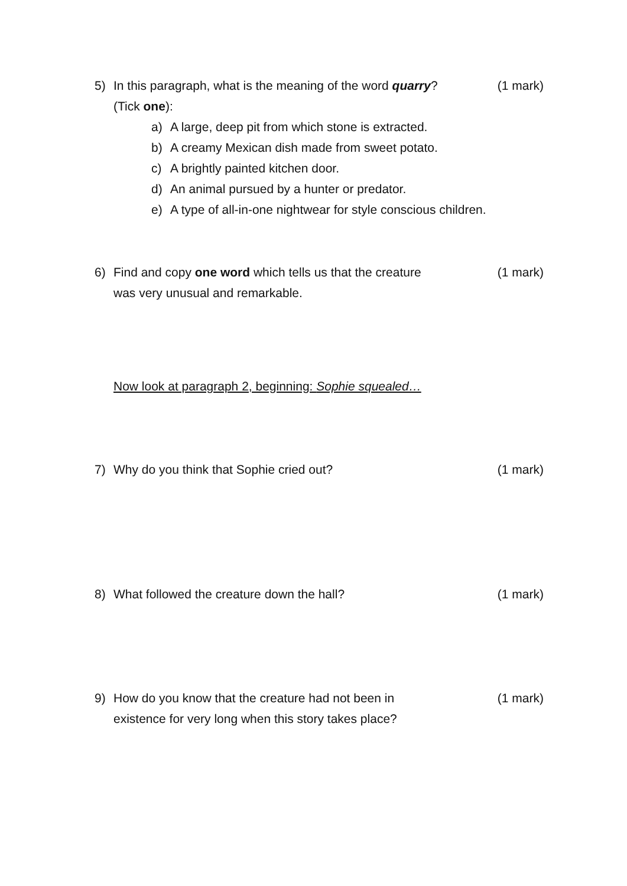5) In this paragraph, what is the meaning of the word quarry?
(Tick one):
a) A large, deep pit from which stone is extracted.
b) A creamy Mexican dish made from sweet potato.
c) A brightly painted kitchen door.
d) An animal pursued by a hunter or predator.
e) A type of all-in-one nightwear for style conscious children.
(1 mark)
6) Find and copy one word which tells us that the creature
was very unusual and remarkable.
(1 mark)
Now look at paragraph 2, beginning: Sophie squealed…
7) Why do you think that Sophie cried out?
(1 mark)
8) What followed the creature down the hall?
(1 mark)
9) How do you know that the creature had not been in
existence for very long when this story takes place?
(1 mark)